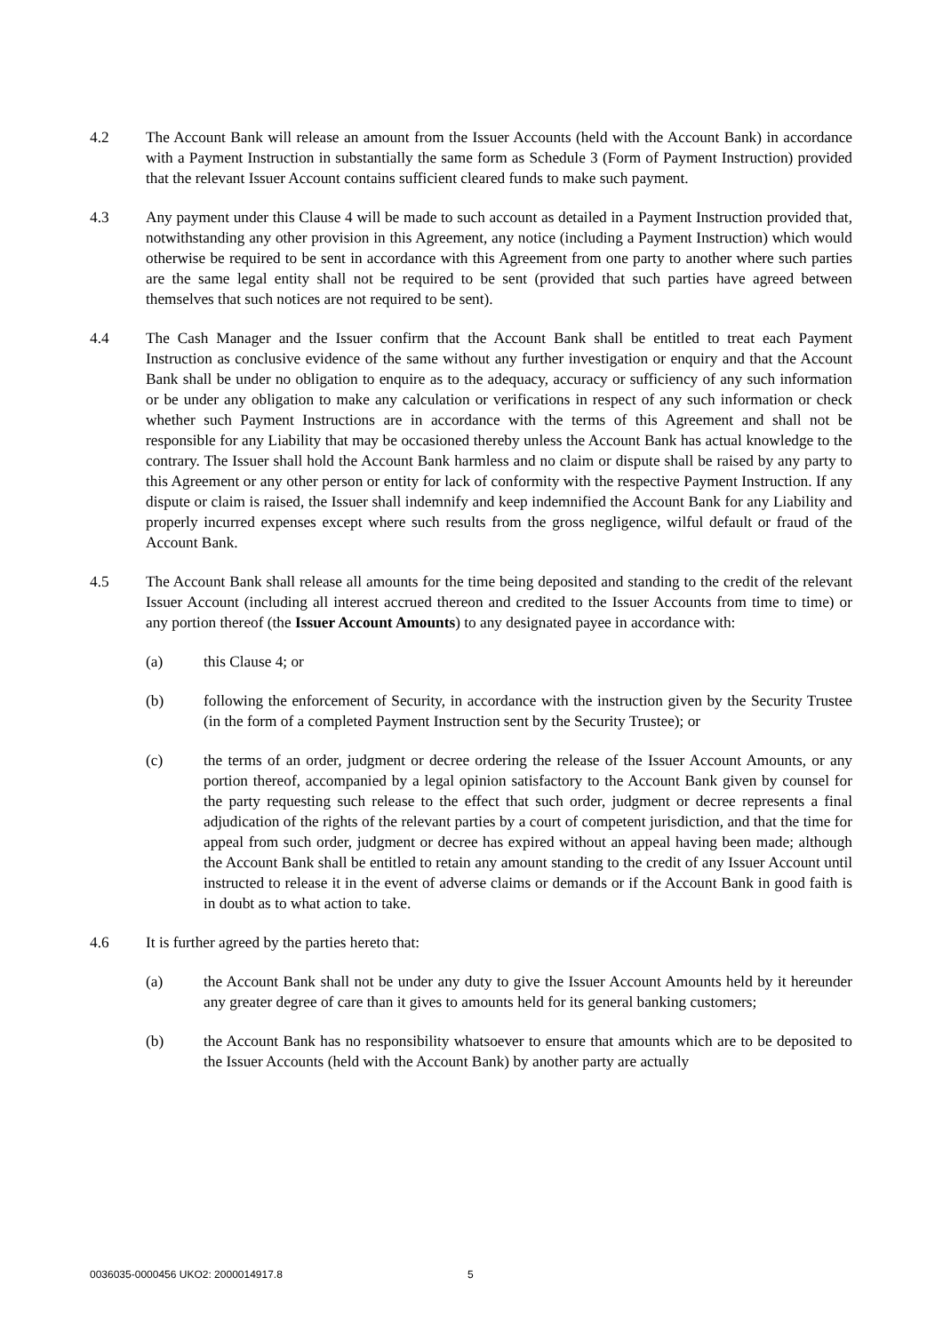4.2 The Account Bank will release an amount from the Issuer Accounts (held with the Account Bank) in accordance with a Payment Instruction in substantially the same form as Schedule 3 (Form of Payment Instruction) provided that the relevant Issuer Account contains sufficient cleared funds to make such payment.
4.3 Any payment under this Clause 4 will be made to such account as detailed in a Payment Instruction provided that, notwithstanding any other provision in this Agreement, any notice (including a Payment Instruction) which would otherwise be required to be sent in accordance with this Agreement from one party to another where such parties are the same legal entity shall not be required to be sent (provided that such parties have agreed between themselves that such notices are not required to be sent).
4.4 The Cash Manager and the Issuer confirm that the Account Bank shall be entitled to treat each Payment Instruction as conclusive evidence of the same without any further investigation or enquiry and that the Account Bank shall be under no obligation to enquire as to the adequacy, accuracy or sufficiency of any such information or be under any obligation to make any calculation or verifications in respect of any such information or check whether such Payment Instructions are in accordance with the terms of this Agreement and shall not be responsible for any Liability that may be occasioned thereby unless the Account Bank has actual knowledge to the contrary. The Issuer shall hold the Account Bank harmless and no claim or dispute shall be raised by any party to this Agreement or any other person or entity for lack of conformity with the respective Payment Instruction. If any dispute or claim is raised, the Issuer shall indemnify and keep indemnified the Account Bank for any Liability and properly incurred expenses except where such results from the gross negligence, wilful default or fraud of the Account Bank.
4.5 The Account Bank shall release all amounts for the time being deposited and standing to the credit of the relevant Issuer Account (including all interest accrued thereon and credited to the Issuer Accounts from time to time) or any portion thereof (the Issuer Account Amounts) to any designated payee in accordance with:
(a) this Clause 4; or
(b) following the enforcement of Security, in accordance with the instruction given by the Security Trustee (in the form of a completed Payment Instruction sent by the Security Trustee); or
(c) the terms of an order, judgment or decree ordering the release of the Issuer Account Amounts, or any portion thereof, accompanied by a legal opinion satisfactory to the Account Bank given by counsel for the party requesting such release to the effect that such order, judgment or decree represents a final adjudication of the rights of the relevant parties by a court of competent jurisdiction, and that the time for appeal from such order, judgment or decree has expired without an appeal having been made; although the Account Bank shall be entitled to retain any amount standing to the credit of any Issuer Account until instructed to release it in the event of adverse claims or demands or if the Account Bank in good faith is in doubt as to what action to take.
4.6 It is further agreed by the parties hereto that:
(a) the Account Bank shall not be under any duty to give the Issuer Account Amounts held by it hereunder any greater degree of care than it gives to amounts held for its general banking customers;
(b) the Account Bank has no responsibility whatsoever to ensure that amounts which are to be deposited to the Issuer Accounts (held with the Account Bank) by another party are actually
0036035-0000456 UKO2: 2000014917.8
5